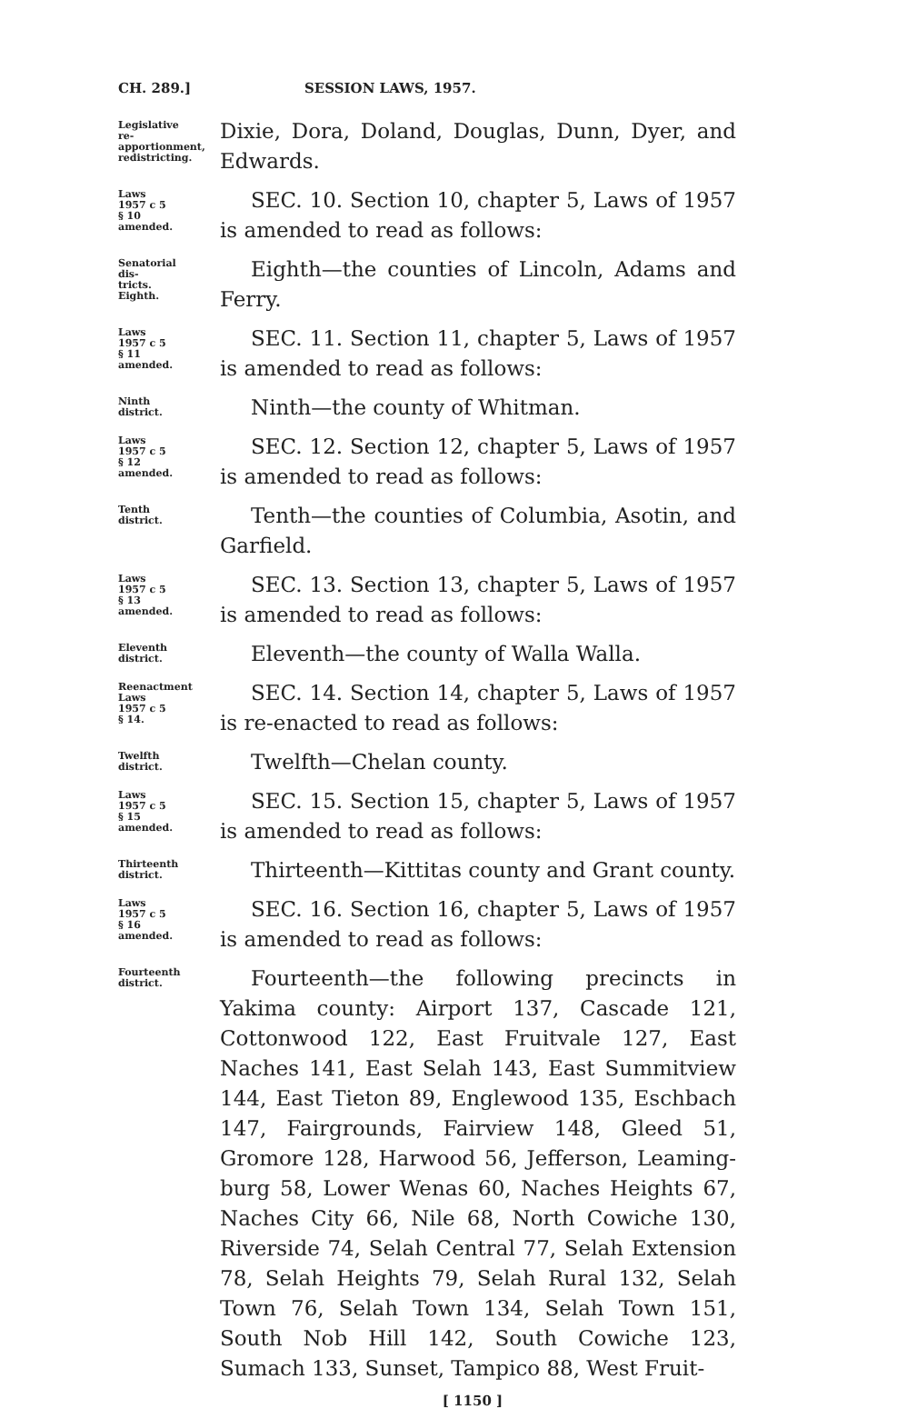CH. 289.] SESSION LAWS, 1957.
Legislative re-apportionment, redistricting.
Dixie, Dora, Doland, Douglas, Dunn, Dyer, and Edwards.
Laws 1957 c 5 § 10 amended.
SEC. 10. Section 10, chapter 5, Laws of 1957 is amended to read as follows:
Senatorial dis-tricts. Eighth.
Eighth—the counties of Lincoln, Adams and Ferry.
Laws 1957 c 5 § 11 amended.
SEC. 11. Section 11, chapter 5, Laws of 1957 is amended to read as follows:
Ninth district.
Ninth—the county of Whitman.
Laws 1957 c 5 § 12 amended.
SEC. 12. Section 12, chapter 5, Laws of 1957 is amended to read as follows:
Tenth district.
Tenth—the counties of Columbia, Asotin, and Garfield.
Laws 1957 c 5 § 13 amended.
SEC. 13. Section 13, chapter 5, Laws of 1957 is amended to read as follows:
Eleventh district.
Eleventh—the county of Walla Walla.
Reenactment Laws 1957 c 5 § 14.
SEC. 14. Section 14, chapter 5, Laws of 1957 is re-enacted to read as follows:
Twelfth district.
Twelfth—Chelan county.
Laws 1957 c 5 § 15 amended.
SEC. 15. Section 15, chapter 5, Laws of 1957 is amended to read as follows:
Thirteenth district.
Thirteenth—Kittitas county and Grant county.
Laws 1957 c 5 § 16 amended.
SEC. 16. Section 16, chapter 5, Laws of 1957 is amended to read as follows:
Fourteenth district.
Fourteenth—the following precincts in Yakima county: Airport 137, Cascade 121, Cottonwood 122, East Fruitvale 127, East Naches 141, East Selah 143, East Summitview 144, East Tieton 89, Englewood 135, Eschbach 147, Fairgrounds, Fairview 148, Gleed 51, Gromore 128, Harwood 56, Jefferson, Leaming-burg 58, Lower Wenas 60, Naches Heights 67, Naches City 66, Nile 68, North Cowiche 130, Riverside 74, Selah Central 77, Selah Extension 78, Selah Heights 79, Selah Rural 132, Selah Town 76, Selah Town 134, Selah Town 151, South Nob Hill 142, South Cowiche 123, Sumach 133, Sunset, Tampico 88, West Fruit-
[ 1150 ]